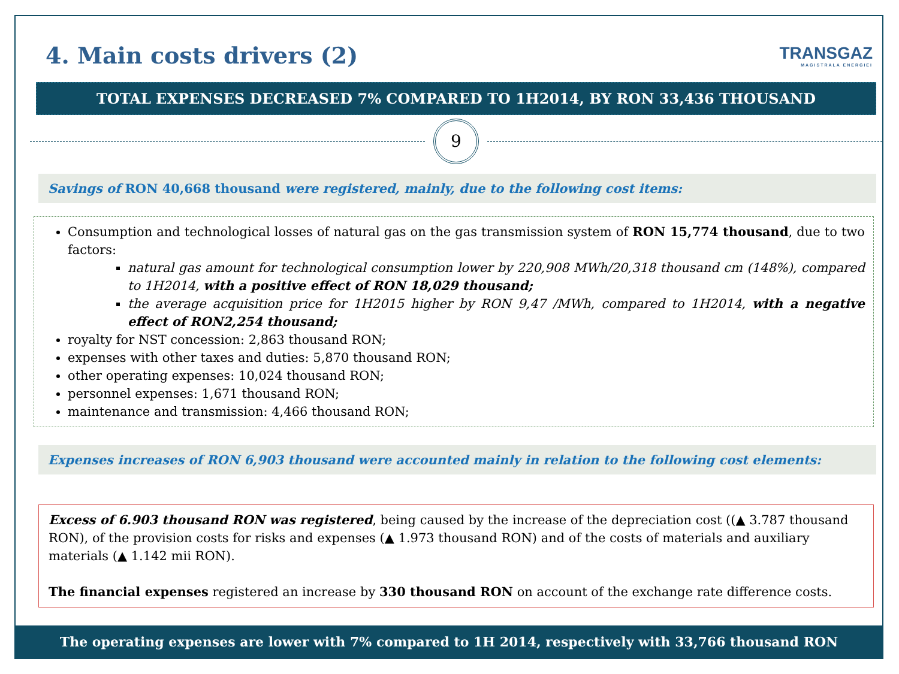4. Main costs drivers (2)
TRANSGAZ
MAGISTRALA ENERGIEI
TOTAL EXPENSES DECREASED 7% COMPARED TO 1H2014, BY RON 33,436 THOUSAND
9
Savings of RON 40,668 thousand were registered, mainly, due to the following cost items:
Consumption and technological losses of natural gas on the gas transmission system of RON 15,774 thousand, due to two factors:
natural gas amount for technological consumption lower by 220,908 MWh/20,318 thousand cm (148%), compared to 1H2014, with a positive effect of RON 18,029 thousand;
the average acquisition price for 1H2015 higher by RON 9,47 /MWh, compared to 1H2014, with a negative effect of RON2,254 thousand;
royalty for NST concession: 2,863 thousand RON;
expenses with other taxes and duties: 5,870 thousand RON;
other operating expenses: 10,024 thousand RON;
personnel expenses: 1,671 thousand RON;
maintenance and transmission: 4,466 thousand RON;
Expenses increases of RON 6,903 thousand were accounted mainly in relation to the following cost elements:
Excess of 6.903 thousand RON was registered, being caused by the increase of the depreciation cost ((▲ 3.787 thousand RON), of the provision costs for risks and expenses (▲ 1.973 thousand RON) and of the costs of materials and auxiliary materials (▲ 1.142 mii RON).
The financial expenses registered an increase by 330 thousand RON on account of the exchange rate difference costs.
The operating expenses are lower with 7% compared to 1H 2014, respectively with 33,766 thousand RON